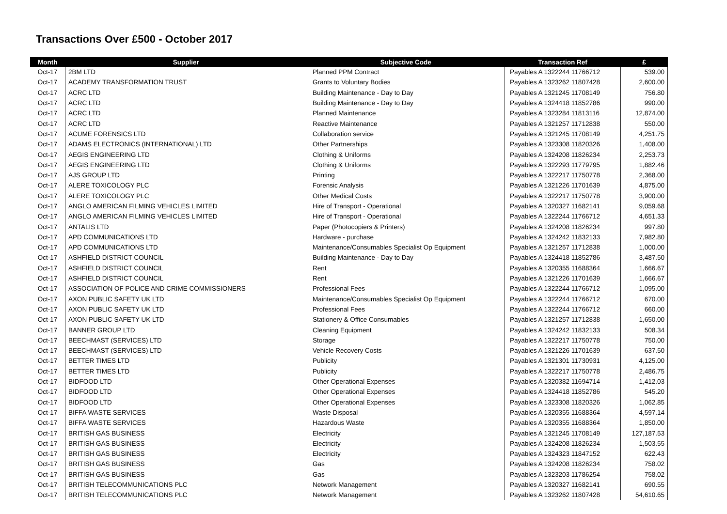Transactions Over £500 - October 2017
| Month | Supplier | Subjective Code | Transaction Ref | £ |
| --- | --- | --- | --- | --- |
| Oct-17 | 2BM LTD | Planned PPM Contract | Payables A 1322244 11766712 | 539.00 |
| Oct-17 | ACADEMY TRANSFORMATION TRUST | Grants to Voluntary Bodies | Payables A 1323262 11807428 | 2,600.00 |
| Oct-17 | ACRC LTD | Building Maintenance - Day to Day | Payables A 1321245 11708149 | 756.80 |
| Oct-17 | ACRC LTD | Building Maintenance - Day to Day | Payables A 1324418 11852786 | 990.00 |
| Oct-17 | ACRC LTD | Planned Maintenance | Payables A 1323284 11813116 | 12,874.00 |
| Oct-17 | ACRC LTD | Reactive Maintenance | Payables A 1321257 11712838 | 550.00 |
| Oct-17 | ACUME FORENSICS LTD | Collaboration service | Payables A 1321245 11708149 | 4,251.75 |
| Oct-17 | ADAMS ELECTRONICS (INTERNATIONAL) LTD | Other Partnerships | Payables A 1323308 11820326 | 1,408.00 |
| Oct-17 | AEGIS ENGINEERING LTD | Clothing & Uniforms | Payables A 1324208 11826234 | 2,253.73 |
| Oct-17 | AEGIS ENGINEERING LTD | Clothing & Uniforms | Payables A 1322293 11779795 | 1,882.46 |
| Oct-17 | AJS GROUP LTD | Printing | Payables A 1322217 11750778 | 2,368.00 |
| Oct-17 | ALERE TOXICOLOGY PLC | Forensic Analysis | Payables A 1321226 11701639 | 4,875.00 |
| Oct-17 | ALERE TOXICOLOGY PLC | Other Medical Costs | Payables A 1322217 11750778 | 3,900.00 |
| Oct-17 | ANGLO AMERICAN FILMING VEHICLES LIMITED | Hire of Transport - Operational | Payables A 1320327 11682141 | 9,059.68 |
| Oct-17 | ANGLO AMERICAN FILMING VEHICLES LIMITED | Hire of Transport - Operational | Payables A 1322244 11766712 | 4,651.33 |
| Oct-17 | ANTALIS LTD | Paper (Photocopiers & Printers) | Payables A 1324208 11826234 | 997.80 |
| Oct-17 | APD COMMUNICATIONS LTD | Hardware - purchase | Payables A 1324242 11832133 | 7,982.80 |
| Oct-17 | APD COMMUNICATIONS LTD | Maintenance/Consumables Specialist Op Equipment | Payables A 1321257 11712838 | 1,000.00 |
| Oct-17 | ASHFIELD DISTRICT COUNCIL | Building Maintenance - Day to Day | Payables A 1324418 11852786 | 3,487.50 |
| Oct-17 | ASHFIELD DISTRICT COUNCIL | Rent | Payables A 1320355 11688364 | 1,666.67 |
| Oct-17 | ASHFIELD DISTRICT COUNCIL | Rent | Payables A 1321226 11701639 | 1,666.67 |
| Oct-17 | ASSOCIATION OF POLICE AND CRIME COMMISSIONERS | Professional Fees | Payables A 1322244 11766712 | 1,095.00 |
| Oct-17 | AXON PUBLIC SAFETY UK LTD | Maintenance/Consumables Specialist Op Equipment | Payables A 1322244 11766712 | 670.00 |
| Oct-17 | AXON PUBLIC SAFETY UK LTD | Professional Fees | Payables A 1322244 11766712 | 660.00 |
| Oct-17 | AXON PUBLIC SAFETY UK LTD | Stationery & Office Consumables | Payables A 1321257 11712838 | 1,650.00 |
| Oct-17 | BANNER GROUP LTD | Cleaning Equipment | Payables A 1324242 11832133 | 508.34 |
| Oct-17 | BEECHMAST (SERVICES) LTD | Storage | Payables A 1322217 11750778 | 750.00 |
| Oct-17 | BEECHMAST (SERVICES) LTD | Vehicle Recovery Costs | Payables A 1321226 11701639 | 637.50 |
| Oct-17 | BETTER TIMES LTD | Publicity | Payables A 1321301 11730931 | 4,125.00 |
| Oct-17 | BETTER TIMES LTD | Publicity | Payables A 1322217 11750778 | 2,486.75 |
| Oct-17 | BIDFOOD LTD | Other Operational Expenses | Payables A 1320382 11694714 | 1,412.03 |
| Oct-17 | BIDFOOD LTD | Other Operational Expenses | Payables A 1324418 11852786 | 545.20 |
| Oct-17 | BIDFOOD LTD | Other Operational Expenses | Payables A 1323308 11820326 | 1,062.85 |
| Oct-17 | BIFFA WASTE SERVICES | Waste Disposal | Payables A 1320355 11688364 | 4,597.14 |
| Oct-17 | BIFFA WASTE SERVICES | Hazardous Waste | Payables A 1320355 11688364 | 1,850.00 |
| Oct-17 | BRITISH GAS BUSINESS | Electricity | Payables A 1321245 11708149 | 127,187.53 |
| Oct-17 | BRITISH GAS BUSINESS | Electricity | Payables A 1324208 11826234 | 1,503.55 |
| Oct-17 | BRITISH GAS BUSINESS | Electricity | Payables A 1324323 11847152 | 622.43 |
| Oct-17 | BRITISH GAS BUSINESS | Gas | Payables A 1324208 11826234 | 758.02 |
| Oct-17 | BRITISH GAS BUSINESS | Gas | Payables A 1323203 11786254 | 758.02 |
| Oct-17 | BRITISH TELECOMMUNICATIONS PLC | Network Management | Payables A 1320327 11682141 | 690.55 |
| Oct-17 | BRITISH TELECOMMUNICATIONS PLC | Network Management | Payables A 1323262 11807428 | 54,610.65 |